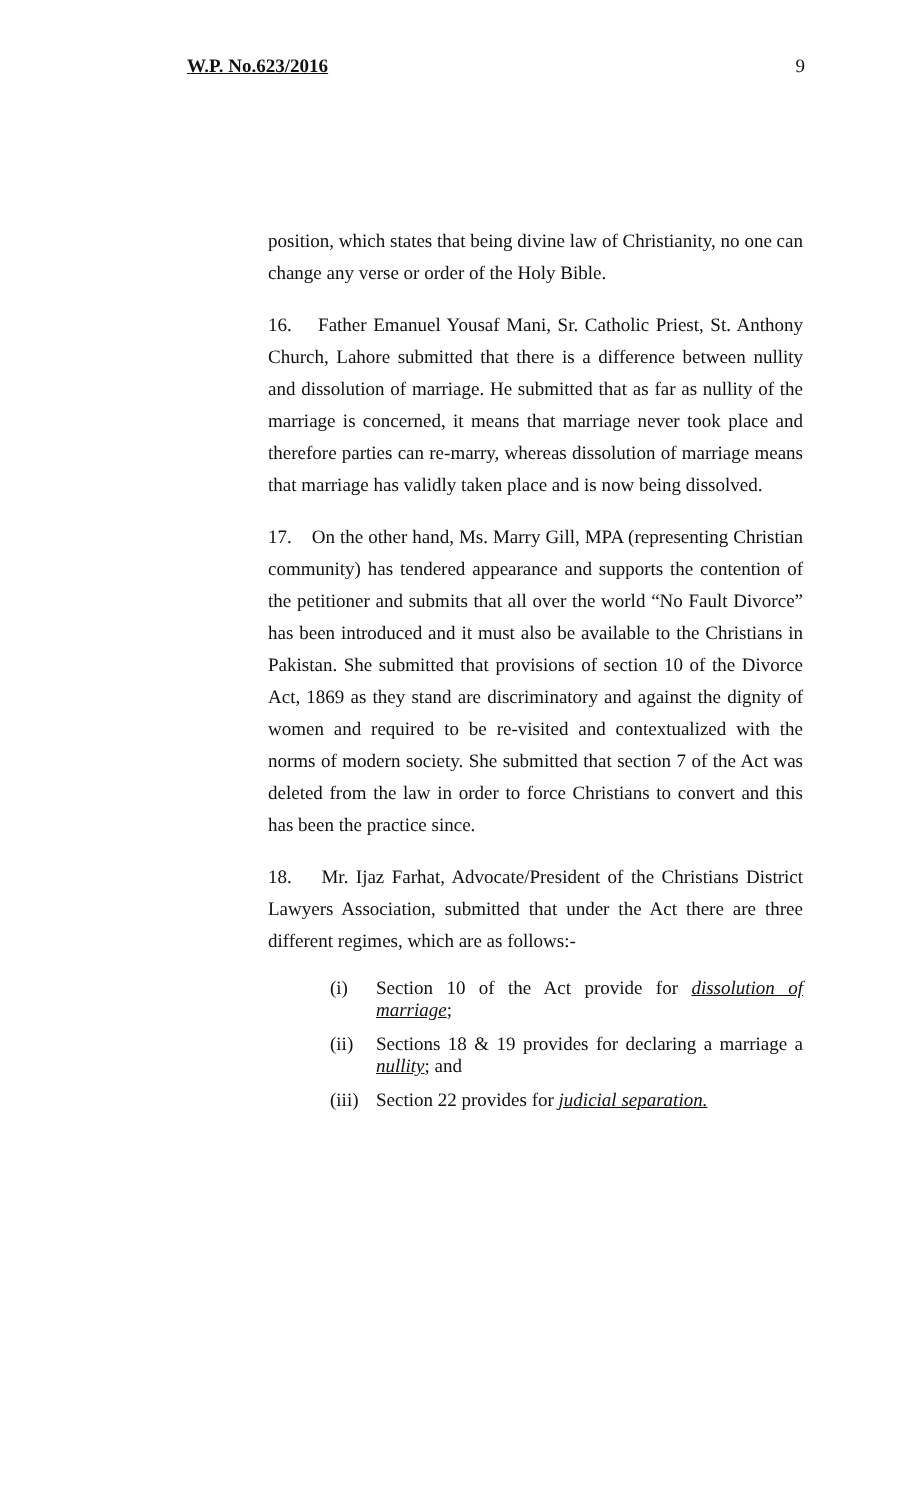W.P. No.623/2016 9
position, which states that being divine law of Christianity, no one can change any verse or order of the Holy Bible.
16. Father Emanuel Yousaf Mani, Sr. Catholic Priest, St. Anthony Church, Lahore submitted that there is a difference between nullity and dissolution of marriage. He submitted that as far as nullity of the marriage is concerned, it means that marriage never took place and therefore parties can re-marry, whereas dissolution of marriage means that marriage has validly taken place and is now being dissolved.
17. On the other hand, Ms. Marry Gill, MPA (representing Christian community) has tendered appearance and supports the contention of the petitioner and submits that all over the world “No Fault Divorce” has been introduced and it must also be available to the Christians in Pakistan. She submitted that provisions of section 10 of the Divorce Act, 1869 as they stand are discriminatory and against the dignity of women and required to be re-visited and contextualized with the norms of modern society. She submitted that section 7 of the Act was deleted from the law in order to force Christians to convert and this has been the practice since.
18. Mr. Ijaz Farhat, Advocate/President of the Christians District Lawyers Association, submitted that under the Act there are three different regimes, which are as follows:-
(i) Section 10 of the Act provide for dissolution of marriage;
(ii) Sections 18 & 19 provides for declaring a marriage a nullity; and
(iii) Section 22 provides for judicial separation.